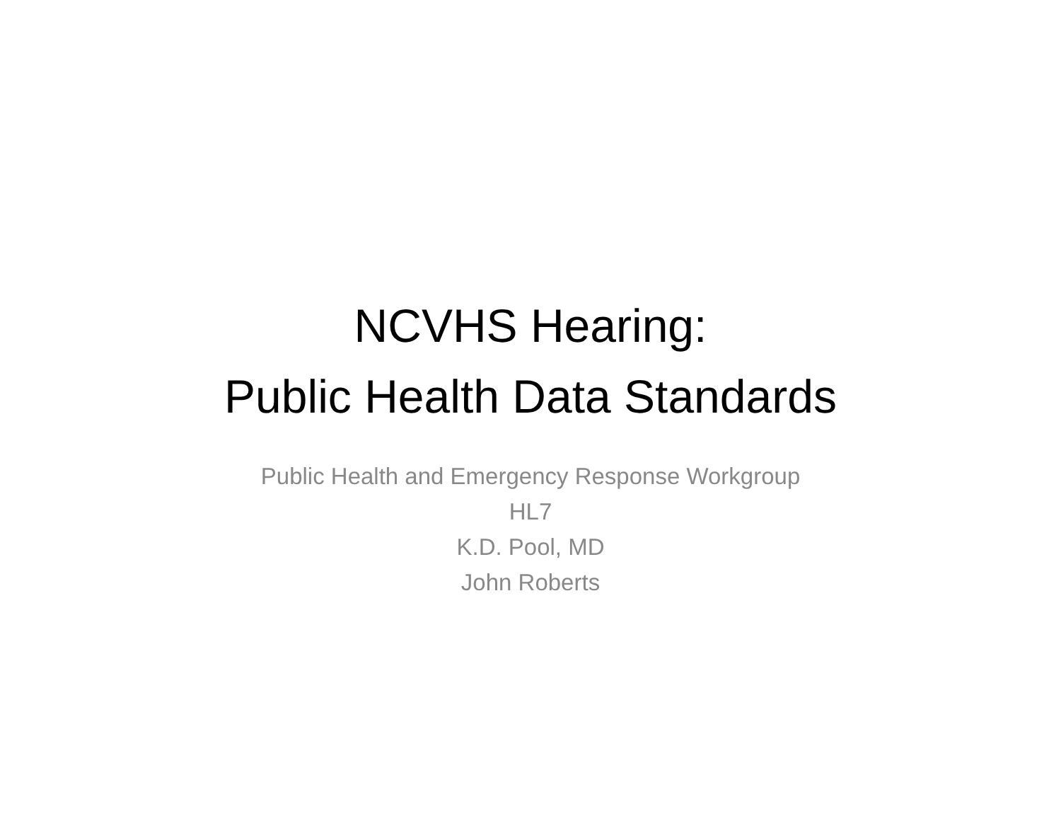NCVHS Hearing:
Public Health Data Standards
Public Health and Emergency Response Workgroup
HL7
K.D. Pool, MD
John Roberts